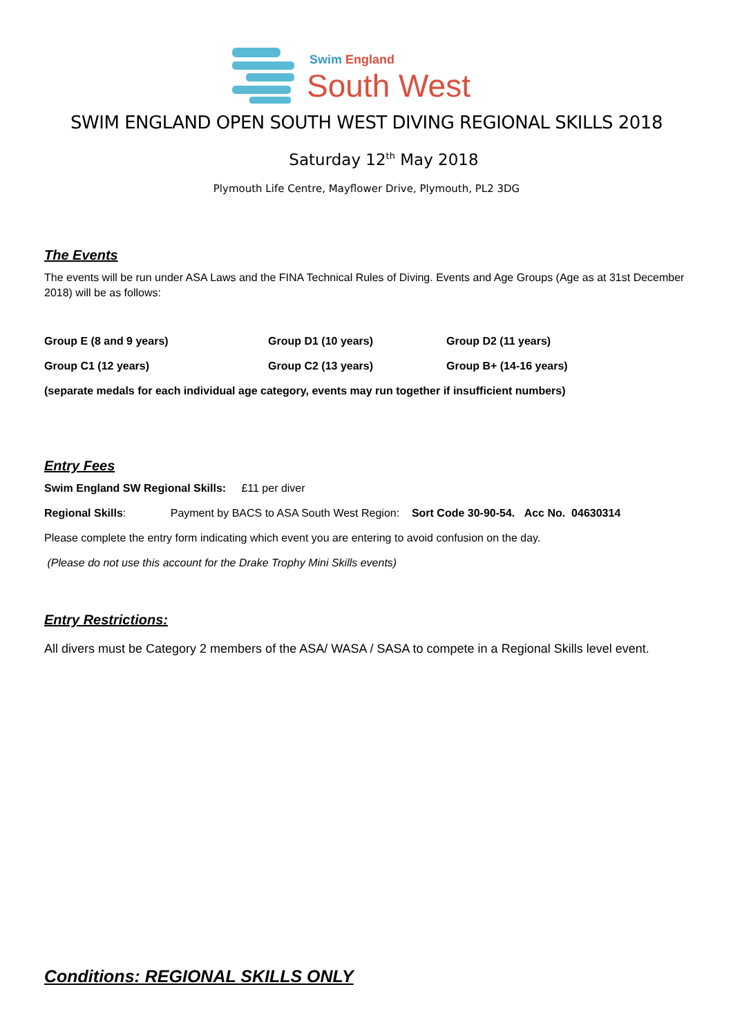Swim England
South West
SWIM ENGLAND OPEN SOUTH WEST DIVING REGIONAL SKILLS 2018
Saturday 12<sup>th</sup> May 2018
Plymouth Life Centre, Mayflower Drive, Plymouth, PL2 3DG
The Events
The events will be run under ASA Laws and the FINA Technical Rules of Diving. Events and Age Groups (Age as at 31st December 2018) will be as follows:
Group E (8 and 9 years) Group D1 (10 years) Group D2 (11 years)
Group C1 (12 years) Group C2 (13 years) Group B+ (14-16 years)
(separate medals for each individual age category, events may run together if insufficient numbers)
Entry Fees
Swim England SW Regional Skills: £11 per diver
Regional Skills: Payment by BACS to ASA South West Region: Sort Code 30-90-54. Acc No. 04630314
Please complete the entry form indicating which event you are entering to avoid confusion on the day.
(Please do not use this account for the Drake Trophy Mini Skills events)
Entry Restrictions:
All divers must be Category 2 members of the ASA/ WASA / SASA to compete in a Regional Skills level event.
Conditions: REGIONAL SKILLS ONLY